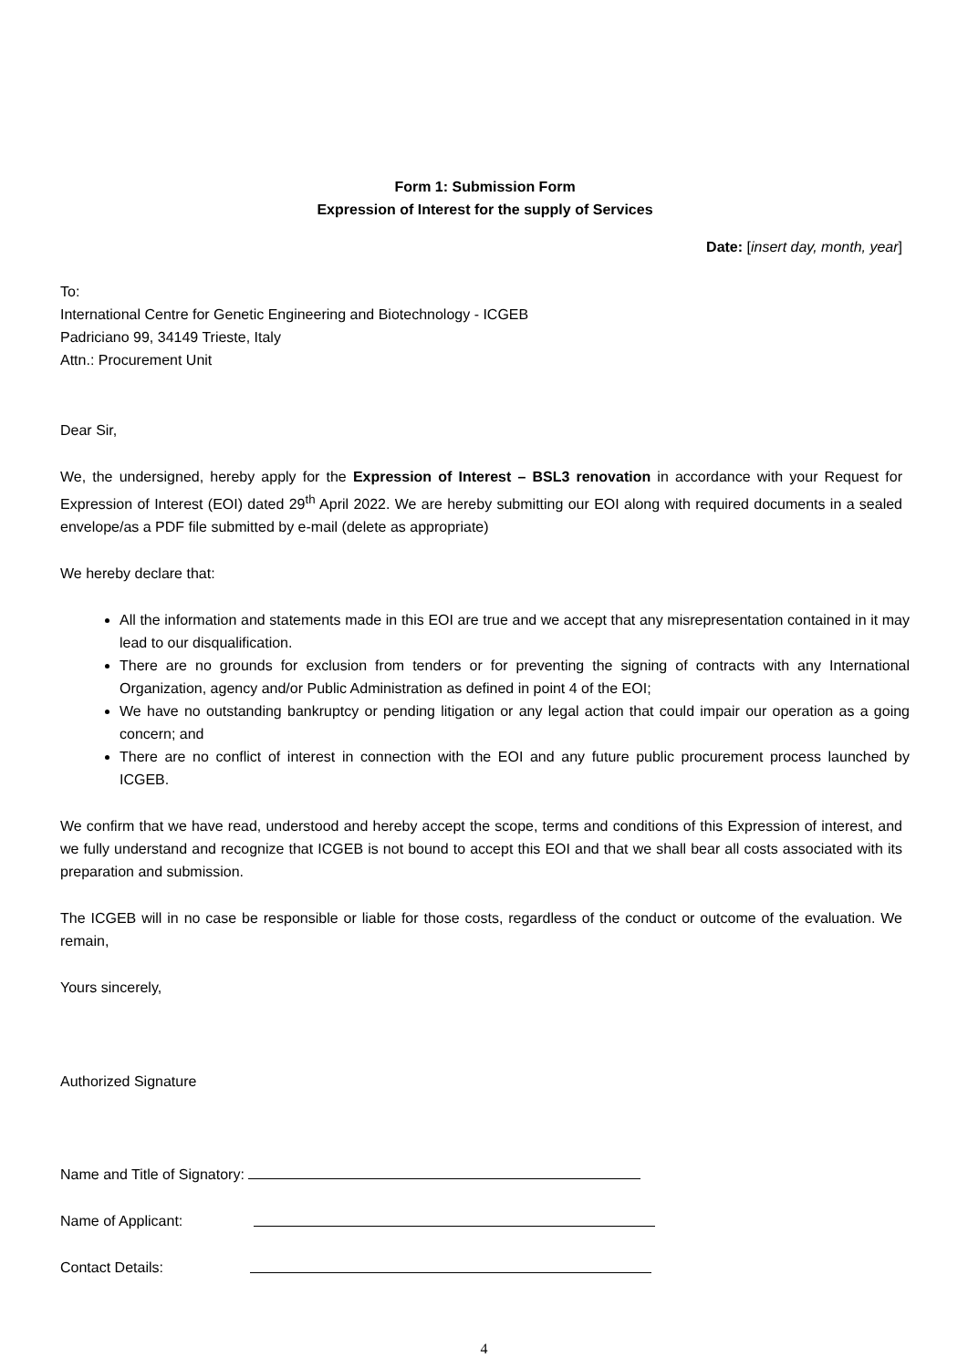Form 1: Submission Form
Expression of Interest for the supply of Services
Date: [insert day, month, year]
To:
International Centre for Genetic Engineering and Biotechnology - ICGEB
Padriciano 99, 34149 Trieste, Italy
Attn.: Procurement Unit
Dear Sir,
We, the undersigned, hereby apply for the Expression of Interest – BSL3 renovation in accordance with your Request for Expression of Interest (EOI) dated 29<sup>th</sup> April 2022. We are hereby submitting our EOI along with required documents in a sealed envelope/as a PDF file submitted by e-mail (delete as appropriate)
We hereby declare that:
All the information and statements made in this EOI are true and we accept that any misrepresentation contained in it may lead to our disqualification.
There are no grounds for exclusion from tenders or for preventing the signing of contracts with any International Organization, agency and/or Public Administration as defined in point 4 of the EOI;
We have no outstanding bankruptcy or pending litigation or any legal action that could impair our operation as a going concern; and
There are no conflict of interest in connection with the EOI and any future public procurement process launched by ICGEB.
We confirm that we have read, understood and hereby accept the scope, terms and conditions of this Expression of interest, and we fully understand and recognize that ICGEB is not bound to accept this EOI and that we shall bear all costs associated with its preparation and submission.
The ICGEB will in no case be responsible or liable for those costs, regardless of the conduct or outcome of the evaluation. We remain,
Yours sincerely,
Authorized Signature
Name and Title of Signatory:
Name of Applicant:
Contact Details:
4